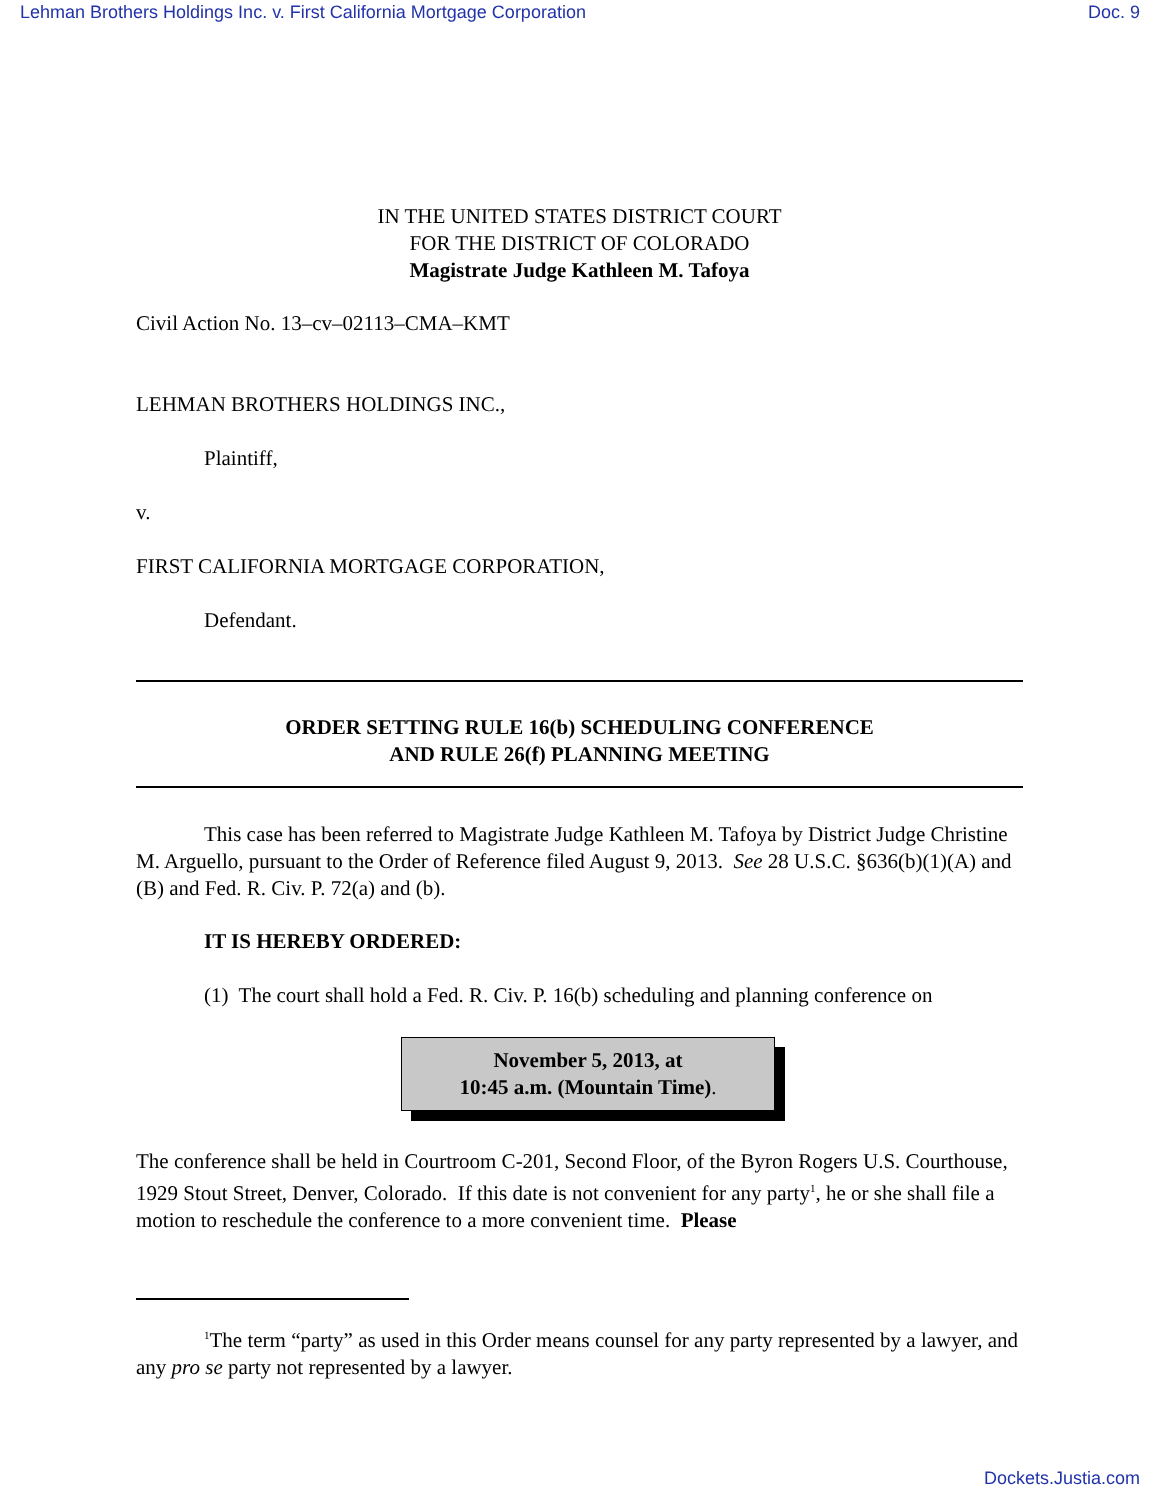Lehman Brothers Holdings Inc. v. First California Mortgage Corporation Doc. 9
IN THE UNITED STATES DISTRICT COURT
FOR THE DISTRICT OF COLORADO
Magistrate Judge Kathleen M. Tafoya
Civil Action No. 13–cv–02113–CMA–KMT
LEHMAN BROTHERS HOLDINGS INC.,
Plaintiff,
v.
FIRST CALIFORNIA MORTGAGE CORPORATION,
Defendant.
ORDER SETTING RULE 16(b) SCHEDULING CONFERENCE
AND RULE 26(f) PLANNING MEETING
This case has been referred to Magistrate Judge Kathleen M. Tafoya by District Judge Christine M. Arguello, pursuant to the Order of Reference filed August 9, 2013. See 28 U.S.C. §636(b)(1)(A) and (B) and Fed. R. Civ. P. 72(a) and (b).
IT IS HEREBY ORDERED:
(1) The court shall hold a Fed. R. Civ. P. 16(b) scheduling and planning conference on
November 5, 2013, at
10:45 a.m. (Mountain Time).
The conference shall be held in Courtroom C-201, Second Floor, of the Byron Rogers U.S. Courthouse, 1929 Stout Street, Denver, Colorado. If this date is not convenient for any party<sup>1</sup>, he or she shall file a motion to reschedule the conference to a more convenient time. Please
<sup>1</sup> The term “party” as used in this Order means counsel for any party represented by a lawyer, and any pro se party not represented by a lawyer.
Dockets.Justia.com